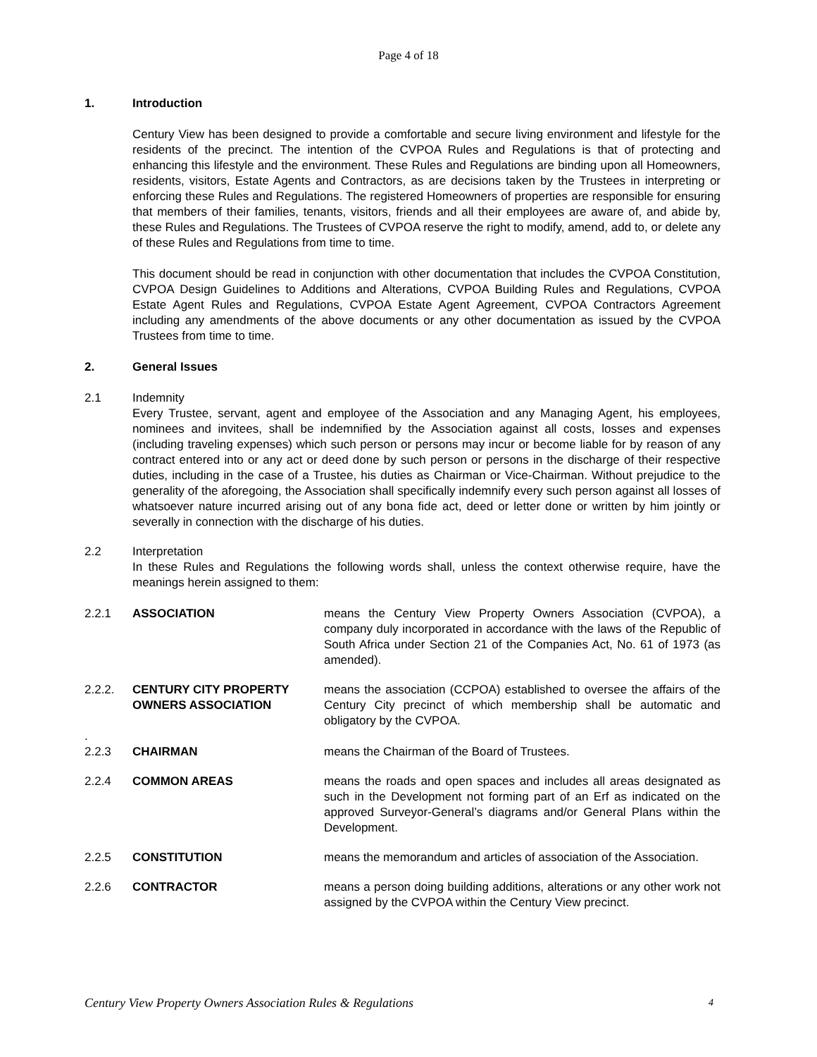Page 4 of 18
1. Introduction
Century View has been designed to provide a comfortable and secure living environment and lifestyle for the residents of the precinct. The intention of the CVPOA Rules and Regulations is that of protecting and enhancing this lifestyle and the environment. These Rules and Regulations are binding upon all Homeowners, residents, visitors, Estate Agents and Contractors, as are decisions taken by the Trustees in interpreting or enforcing these Rules and Regulations. The registered Homeowners of properties are responsible for ensuring that members of their families, tenants, visitors, friends and all their employees are aware of, and abide by, these Rules and Regulations. The Trustees of CVPOA reserve the right to modify, amend, add to, or delete any of these Rules and Regulations from time to time.
This document should be read in conjunction with other documentation that includes the CVPOA Constitution, CVPOA Design Guidelines to Additions and Alterations, CVPOA Building Rules and Regulations, CVPOA Estate Agent Rules and Regulations, CVPOA Estate Agent Agreement, CVPOA Contractors Agreement including any amendments of the above documents or any other documentation as issued by the CVPOA Trustees from time to time.
2. General Issues
2.1 Indemnity
Every Trustee, servant, agent and employee of the Association and any Managing Agent, his employees, nominees and invitees, shall be indemnified by the Association against all costs, losses and expenses (including traveling expenses) which such person or persons may incur or become liable for by reason of any contract entered into or any act or deed done by such person or persons in the discharge of their respective duties, including in the case of a Trustee, his duties as Chairman or Vice-Chairman. Without prejudice to the generality of the aforegoing, the Association shall specifically indemnify every such person against all losses of whatsoever nature incurred arising out of any bona fide act, deed or letter done or written by him jointly or severally in connection with the discharge of his duties.
2.2 Interpretation
In these Rules and Regulations the following words shall, unless the context otherwise require, have the meanings herein assigned to them:
2.2.1 ASSOCIATION means the Century View Property Owners Association (CVPOA), a company duly incorporated in accordance with the laws of the Republic of South Africa under Section 21 of the Companies Act, No. 61 of 1973 (as amended).
2.2.2. CENTURY CITY PROPERTY OWNERS ASSOCIATION means the association (CCPOA) established to oversee the affairs of the Century City precinct of which membership shall be automatic and obligatory by the CVPOA.
.
2.2.3 CHAIRMAN means the Chairman of the Board of Trustees.
2.2.4 COMMON AREAS means the roads and open spaces and includes all areas designated as such in the Development not forming part of an Erf as indicated on the approved Surveyor-General’s diagrams and/or General Plans within the Development.
2.2.5 CONSTITUTION means the memorandum and articles of association of the Association.
2.2.6 CONTRACTOR means a person doing building additions, alterations or any other work not assigned by the CVPOA within the Century View precinct.
Century View Property Owners Association Rules & Regulations 4